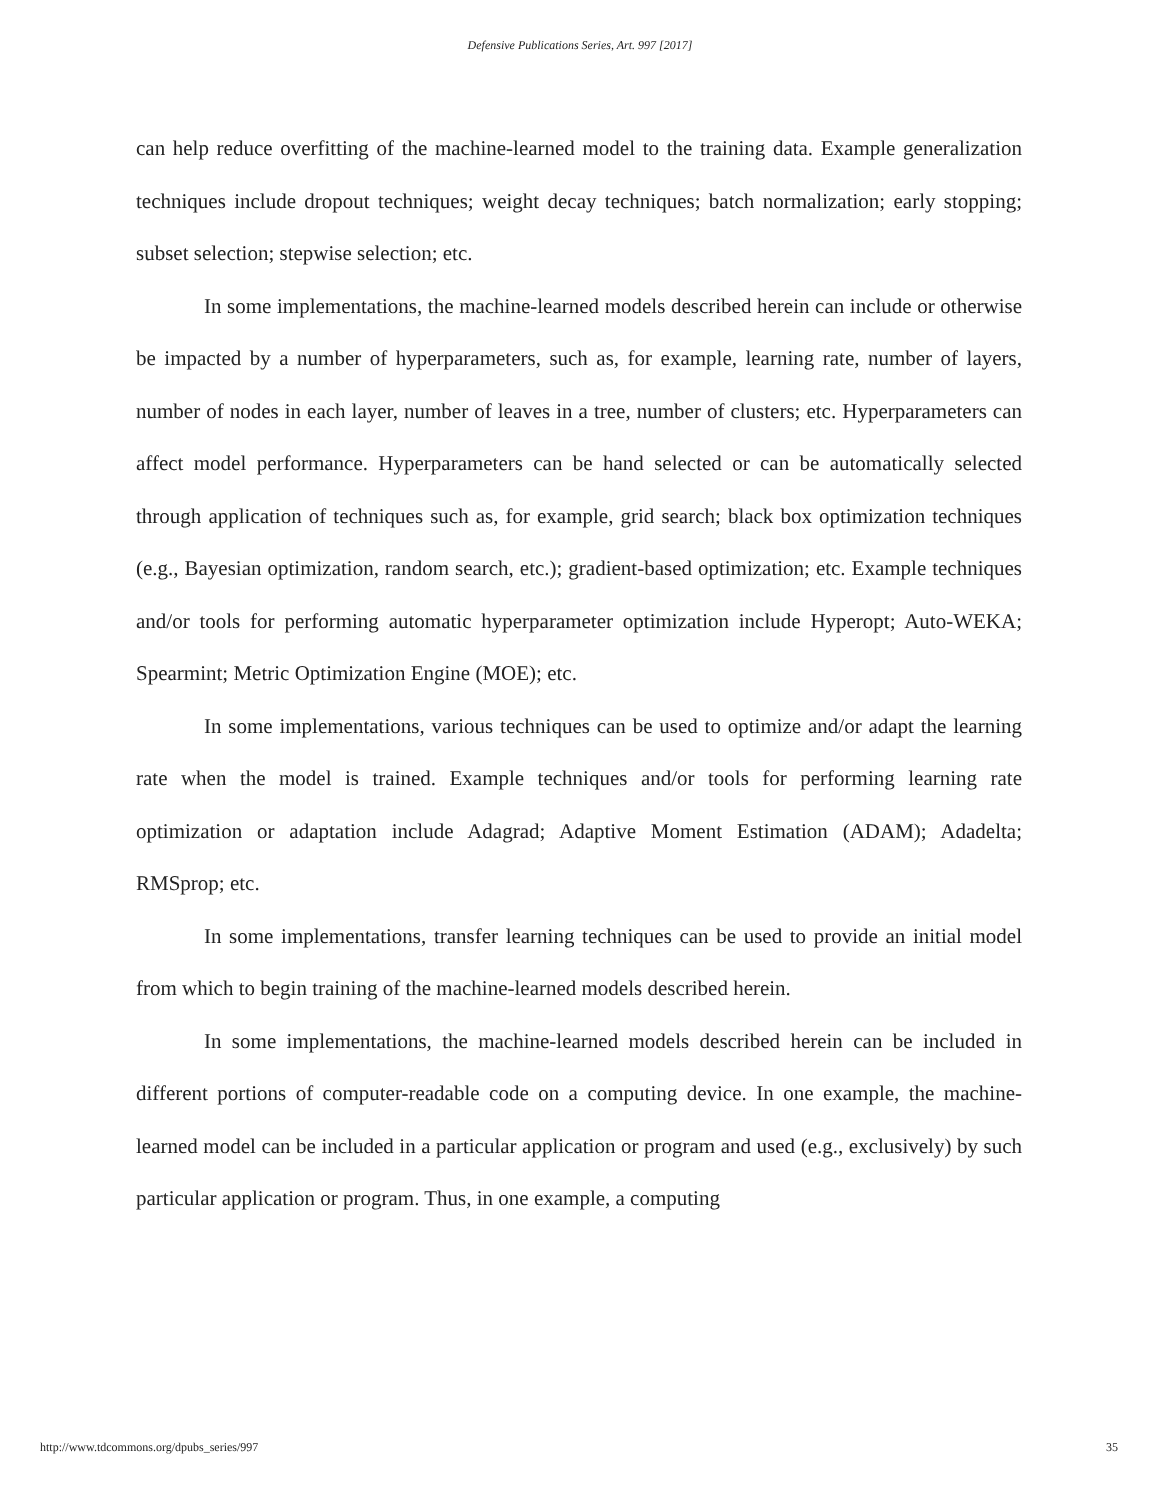Defensive Publications Series, Art. 997 [2017]
can help reduce overfitting of the machine-learned model to the training data. Example generalization techniques include dropout techniques; weight decay techniques; batch normalization; early stopping; subset selection; stepwise selection; etc.
In some implementations, the machine-learned models described herein can include or otherwise be impacted by a number of hyperparameters, such as, for example, learning rate, number of layers, number of nodes in each layer, number of leaves in a tree, number of clusters; etc. Hyperparameters can affect model performance. Hyperparameters can be hand selected or can be automatically selected through application of techniques such as, for example, grid search; black box optimization techniques (e.g., Bayesian optimization, random search, etc.); gradient-based optimization; etc. Example techniques and/or tools for performing automatic hyperparameter optimization include Hyperopt; Auto-WEKA; Spearmint; Metric Optimization Engine (MOE); etc.
In some implementations, various techniques can be used to optimize and/or adapt the learning rate when the model is trained. Example techniques and/or tools for performing learning rate optimization or adaptation include Adagrad; Adaptive Moment Estimation (ADAM); Adadelta; RMSprop; etc.
In some implementations, transfer learning techniques can be used to provide an initial model from which to begin training of the machine-learned models described herein.
In some implementations, the machine-learned models described herein can be included in different portions of computer-readable code on a computing device. In one example, the machine-learned model can be included in a particular application or program and used (e.g., exclusively) by such particular application or program. Thus, in one example, a computing
http://www.tdcommons.org/dpubs_series/997 35